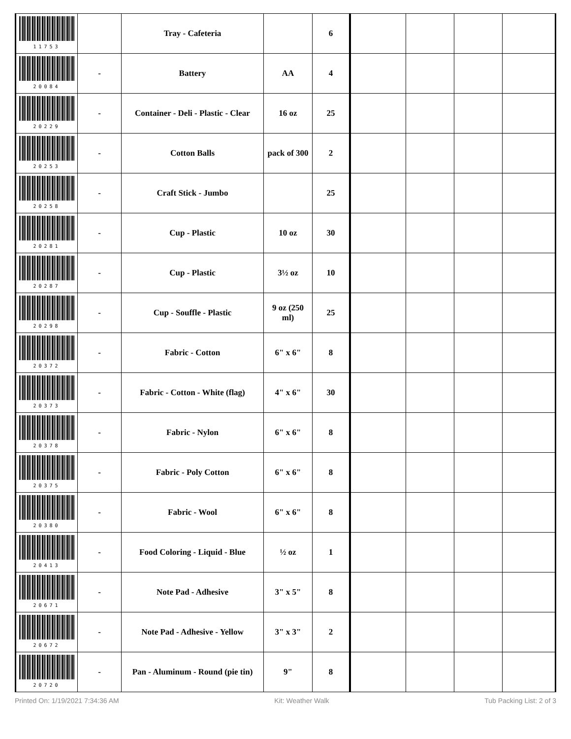| 11753 | | Tray - Cafeteria | | 6 | | | | |
| 20084 | - | Battery | AA | 4 | | | | |
| 20229 | - | Container - Deli - Plastic - Clear | 16 oz | 25 | | | | |
| 20253 | - | Cotton Balls | pack of 300 | 2 | | | | |
| 20258 | - | Craft Stick - Jumbo | | 25 | | | | |
| 20281 | - | Cup - Plastic | 10 oz | 30 | | | | |
| 20287 | - | Cup - Plastic | 3½ oz | 10 | | | | |
| 20298 | - | Cup - Souffle - Plastic | 9 oz (250 ml) | 25 | | | | |
| 20372 | - | Fabric - Cotton | 6" x 6" | 8 | | | | |
| 20373 | - | Fabric - Cotton - White (flag) | 4" x 6" | 30 | | | | |
| 20378 | - | Fabric - Nylon | 6" x 6" | 8 | | | | |
| 20375 | - | Fabric - Poly Cotton | 6" x 6" | 8 | | | | |
| 20380 | - | Fabric - Wool | 6" x 6" | 8 | | | | |
| 20413 | - | Food Coloring - Liquid - Blue | ½ oz | 1 | | | | |
| 20671 | - | Note Pad - Adhesive | 3" x 5" | 8 | | | | |
| 20672 | - | Note Pad - Adhesive - Yellow | 3" x 3" | 2 | | | | |
| 20720 | - | Pan - Aluminum - Round (pie tin) | 9" | 8 | | | | |
Printed On: 1/19/2021 7:34:36 AM Kit: Weather Walk Tub Packing List: 2 of 3